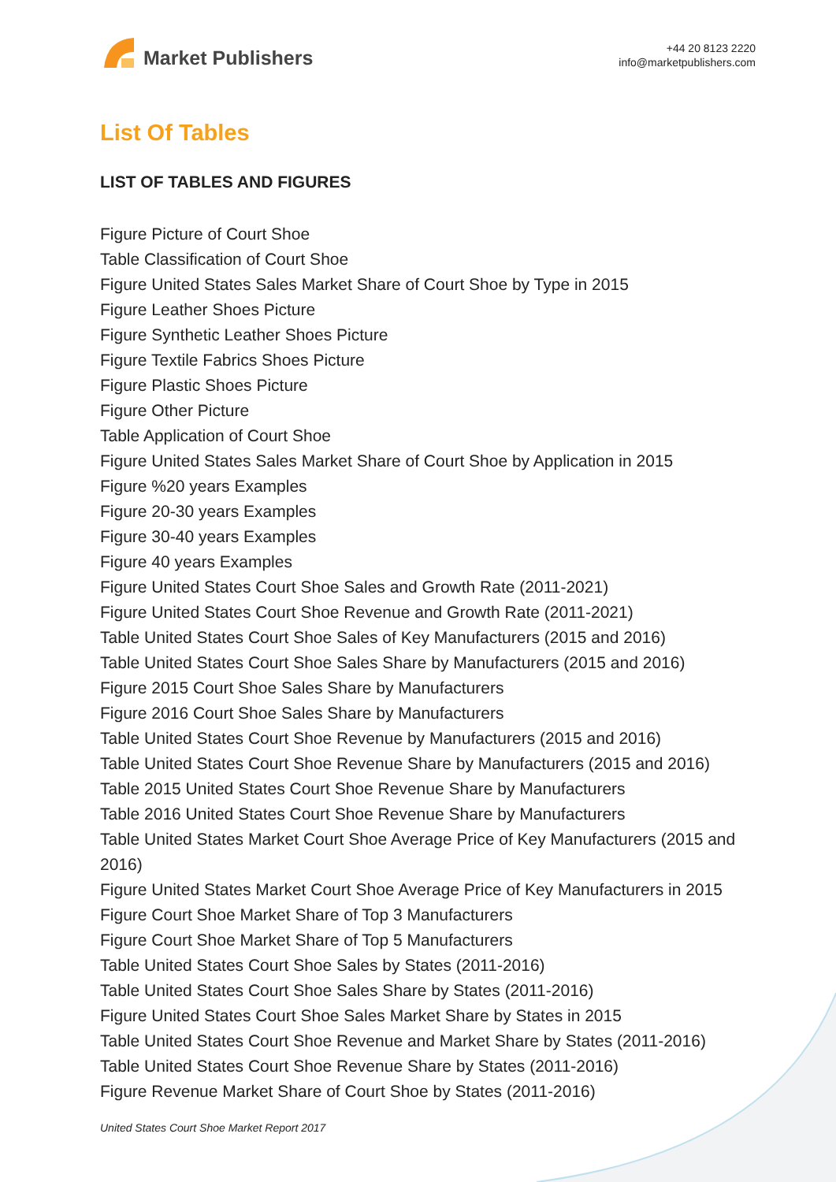Market Publishers
+44 20 8123 2220
info@marketpublishers.com
List Of Tables
LIST OF TABLES AND FIGURES
Figure Picture of Court Shoe
Table Classification of Court Shoe
Figure United States Sales Market Share of Court Shoe by Type in 2015
Figure Leather Shoes Picture
Figure Synthetic Leather Shoes Picture
Figure Textile Fabrics Shoes Picture
Figure Plastic Shoes Picture
Figure Other Picture
Table Application of Court Shoe
Figure United States Sales Market Share of Court Shoe by Application in 2015
Figure %20 years Examples
Figure 20-30 years Examples
Figure 30-40 years Examples
Figure 40 years Examples
Figure United States Court Shoe Sales and Growth Rate (2011-2021)
Figure United States Court Shoe Revenue and Growth Rate (2011-2021)
Table United States Court Shoe Sales of Key Manufacturers (2015 and 2016)
Table United States Court Shoe Sales Share by Manufacturers (2015 and 2016)
Figure 2015 Court Shoe Sales Share by Manufacturers
Figure 2016 Court Shoe Sales Share by Manufacturers
Table United States Court Shoe Revenue by Manufacturers (2015 and 2016)
Table United States Court Shoe Revenue Share by Manufacturers (2015 and 2016)
Table 2015 United States Court Shoe Revenue Share by Manufacturers
Table 2016 United States Court Shoe Revenue Share by Manufacturers
Table United States Market Court Shoe Average Price of Key Manufacturers (2015 and 2016)
Figure United States Market Court Shoe Average Price of Key Manufacturers in 2015
Figure Court Shoe Market Share of Top 3 Manufacturers
Figure Court Shoe Market Share of Top 5 Manufacturers
Table United States Court Shoe Sales by States (2011-2016)
Table United States Court Shoe Sales Share by States (2011-2016)
Figure United States Court Shoe Sales Market Share by States in 2015
Table United States Court Shoe Revenue and Market Share by States (2011-2016)
Table United States Court Shoe Revenue Share by States (2011-2016)
Figure Revenue Market Share of Court Shoe by States (2011-2016)
United States Court Shoe Market Report 2017